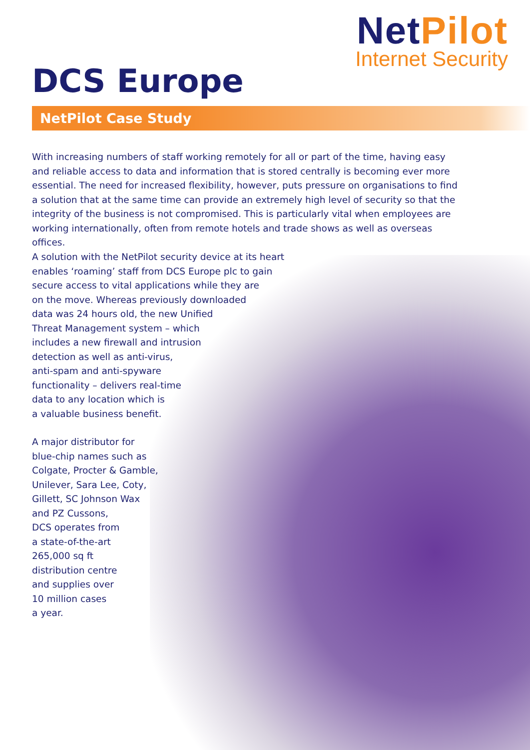NetPilot
Internet Security
DCS Europe
NetPilot Case Study
With increasing numbers of staff working remotely for all or part of the time, having easy and reliable access to data and information that is stored centrally is becoming ever more essential. The need for increased flexibility, however, puts pressure on organisations to find a solution that at the same time can provide an extremely high level of security so that the integrity of the business is not compromised. This is particularly vital when employees are working internationally, often from remote hotels and trade shows as well as overseas offices.
A solution with the NetPilot security device at its heart
enables ‘roaming’ staff from DCS Europe plc to gain
secure access to vital applications while they are
on the move. Whereas previously downloaded
data was 24 hours old, the new Unified
Threat Management system – which
includes a new firewall and intrusion
detection as well as anti-virus,
anti-spam and anti-spyware
functionality – delivers real-time
data to any location which is
a valuable business benefit.
A major distributor for
blue-chip names such as
Colgate, Procter & Gamble,
Unilever, Sara Lee, Coty,
Gillett, SC Johnson Wax
and PZ Cussons,
DCS operates from
a state-of-the-art
265,000 sq ft
distribution centre
and supplies over
10 million cases
a year.